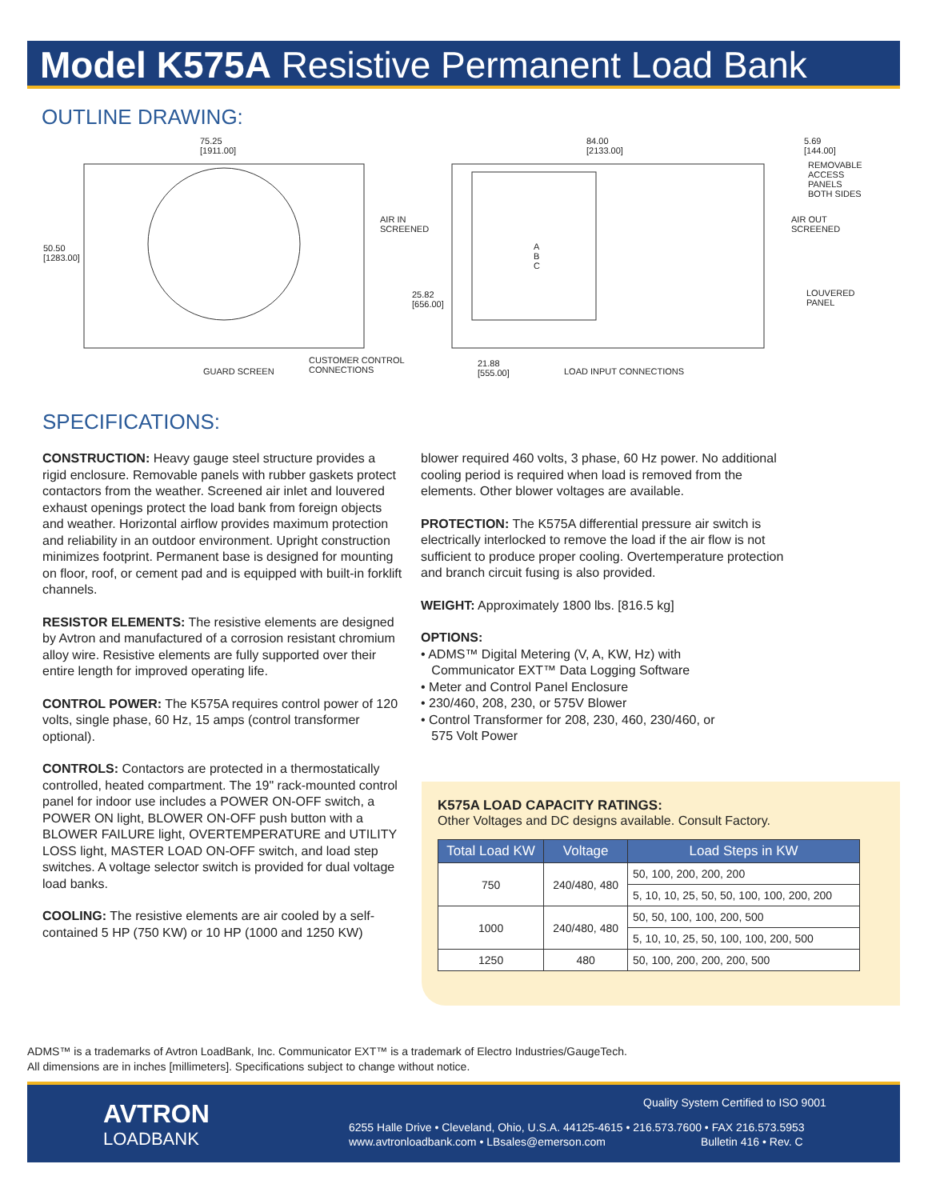Model K575A Resistive Permanent Load Bank
OUTLINE DRAWING:
75.25
[1911.00]
84.00
[2133.00]
5.69
[144.00]
REMOVABLE
ACCESS
PANELS
BOTH SIDES
50.50
[1283.00]
AIR IN
SCREENED
AIR OUT
SCREENED
A
B
C
25.82
[656.00]
LOUVERED
PANEL
CUSTOMER CONTROL
CONNECTIONS
GUARD SCREEN
21.88
[555.00]
LOAD INPUT CONNECTIONS
SPECIFICATIONS:
CONSTRUCTION: Heavy gauge steel structure provides a rigid enclosure. Removable panels with rubber gaskets protect contactors from the weather. Screened air inlet and louvered exhaust openings protect the load bank from foreign objects and weather. Horizontal airflow provides maximum protection and reliability in an outdoor environment. Upright construction minimizes footprint. Permanent base is designed for mounting on floor, roof, or cement pad and is equipped with built-in forklift channels.
RESISTOR ELEMENTS: The resistive elements are designed by Avtron and manufactured of a corrosion resistant chromium alloy wire. Resistive elements are fully supported over their entire length for improved operating life.
CONTROL POWER: The K575A requires control power of 120 volts, single phase, 60 Hz, 15 amps (control transformer optional).
CONTROLS: Contactors are protected in a thermostatically controlled, heated compartment. The 19" rack-mounted control panel for indoor use includes a POWER ON-OFF switch, a POWER ON light, BLOWER ON-OFF push button with a BLOWER FAILURE light, OVERTEMPERATURE and UTILITY LOSS light, MASTER LOAD ON-OFF switch, and load step switches. A voltage selector switch is provided for dual voltage load banks.
COOLING: The resistive elements are air cooled by a self-contained 5 HP (750 KW) or 10 HP (1000 and 1250 KW)
blower required 460 volts, 3 phase, 60 Hz power. No additional cooling period is required when load is removed from the elements. Other blower voltages are available.
PROTECTION: The K575A differential pressure air switch is electrically interlocked to remove the load if the air flow is not sufficient to produce proper cooling. Overtemperature protection and branch circuit fusing is also provided.
WEIGHT: Approximately 1800 lbs. [816.5 kg]
OPTIONS:
• ADMS™ Digital Metering (V, A, KW, Hz) with
Communicator EXT™ Data Logging Software
• Meter and Control Panel Enclosure
• 230/460, 208, 230, or 575V Blower
• Control Transformer for 208, 230, 460, 230/460, or
575 Volt Power
K575A LOAD CAPACITY RATINGS:
Other Voltages and DC designs available. Consult Factory.
| Total Load KW | Voltage | Load Steps in KW |
| --- | --- | --- |
| 750 | 240/480, 480 | 50, 100, 200, 200, 200 |
| | | 5, 10, 10, 25, 50, 50, 100, 100, 200, 200 |
| 1000 | 240/480, 480 | 50, 50, 100, 100, 200, 500 |
| | | 5, 10, 10, 25, 50, 100, 100, 200, 500 |
| 1250 | 480 | 50, 100, 200, 200, 200, 500 |
ADMS™ is a trademarks of Avtron LoadBank, Inc. Communicator EXT™ is a trademark of Electro Industries/GaugeTech.
All dimensions are in inches [millimeters]. Specifications subject to change without notice.
AVTRON
LOADBANK
Quality System Certified to ISO 9001
6255 Halle Drive • Cleveland, Ohio, U.S.A. 44125-4615 • 216.573.7600 • FAX 216.573.5953
www.avtronloadbank.com • LBsales@emerson.com Bulletin 416 • Rev. C